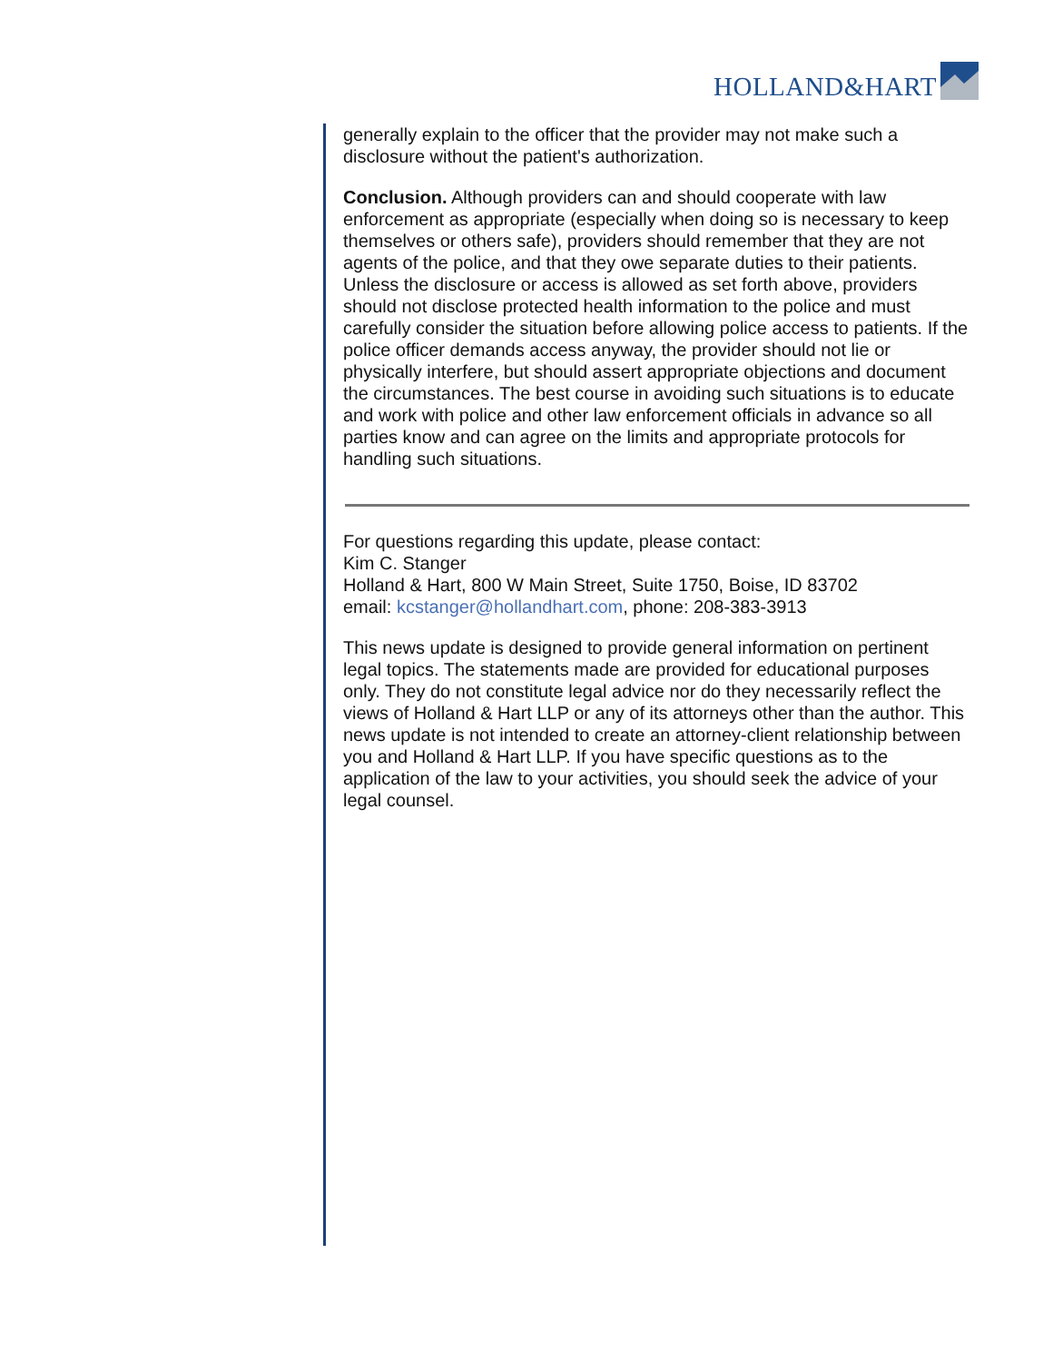HOLLAND&HART
generally explain to the officer that the provider may not make such a disclosure without the patient's authorization.
Conclusion. Although providers can and should cooperate with law enforcement as appropriate (especially when doing so is necessary to keep themselves or others safe), providers should remember that they are not agents of the police, and that they owe separate duties to their patients. Unless the disclosure or access is allowed as set forth above, providers should not disclose protected health information to the police and must carefully consider the situation before allowing police access to patients. If the police officer demands access anyway, the provider should not lie or physically interfere, but should assert appropriate objections and document the circumstances. The best course in avoiding such situations is to educate and work with police and other law enforcement officials in advance so all parties know and can agree on the limits and appropriate protocols for handling such situations.
For questions regarding this update, please contact:
Kim C. Stanger
Holland & Hart, 800 W Main Street, Suite 1750, Boise, ID 83702
email: kcstanger@hollandhart.com, phone: 208-383-3913
This news update is designed to provide general information on pertinent legal topics. The statements made are provided for educational purposes only. They do not constitute legal advice nor do they necessarily reflect the views of Holland & Hart LLP or any of its attorneys other than the author. This news update is not intended to create an attorney-client relationship between you and Holland & Hart LLP. If you have specific questions as to the application of the law to your activities, you should seek the advice of your legal counsel.